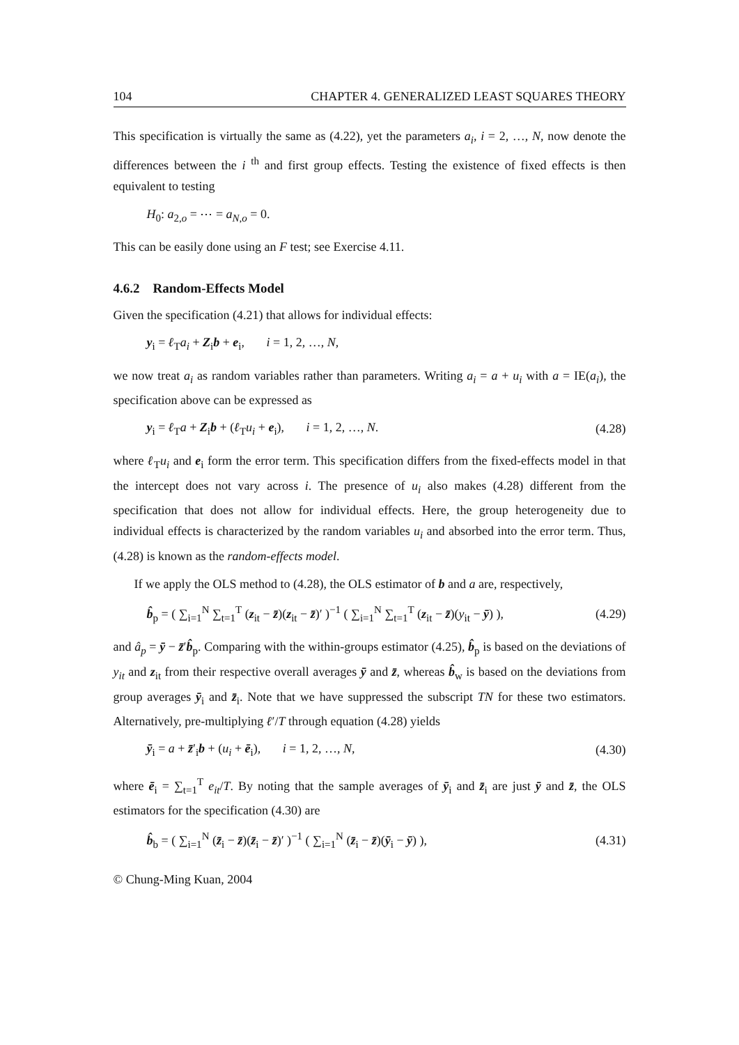104 CHAPTER 4. GENERALIZED LEAST SQUARES THEORY
This specification is virtually the same as (4.22), yet the parameters a<sub>i</sub>, i = 2, …, N, now denote the differences between the i <sup>th</sup> and first group effects. Testing the existence of fixed effects is then equivalent to testing
H<sub>0</sub>: a<sub>2,o</sub> = ⋯ = a<sub>N,o</sub> = 0.
This can be easily done using an F test; see Exercise 4.11.
4.6.2 Random-Effects Model
Given the specification (4.21) that allows for individual effects:
y<sub>i</sub> = ℓ<sub>T</sub>a<sub>i</sub> + Z<sub>i</sub>b + e<sub>i</sub>, i = 1, 2, …, N,
we now treat a<sub>i</sub> as random variables rather than parameters. Writing a<sub>i</sub> = a + u<sub>i</sub> with a = IE(a<sub>i</sub>), the specification above can be expressed as
y<sub>i</sub> = ℓ<sub>T</sub>a + Z<sub>i</sub>b + (ℓ<sub>T</sub>u<sub>i</sub> + e<sub>i</sub>), i = 1, 2, …, N. (4.28)
where ℓ<sub>T</sub>u<sub>i</sub> and e<sub>i</sub> form the error term. This specification differs from the fixed-effects model in that the intercept does not vary across i. The presence of u<sub>i</sub> also makes (4.28) different from the specification that does not allow for individual effects. Here, the group heterogeneity due to individual effects is characterized by the random variables u<sub>i</sub> and absorbed into the error term. Thus, (4.28) is known as the random-effects model.
If we apply the OLS method to (4.28), the OLS estimator of b and a are, respectively,
b̂<sub>p</sub> = ( ∑<sub>i=1</sub><sup>N</sup> ∑<sub>t=1</sub><sup>T</sup> (z<sub>it</sub> − z̄)(z<sub>it</sub> − z̄)′ )<sup>−1</sup> ( ∑<sub>i=1</sub><sup>N</sup> ∑<sub>t=1</sub><sup>T</sup> (z<sub>it</sub> − z̄)(y<sub>it</sub> − ȳ) ), (4.29)
and â<sub>p</sub> = ȳ − z̄′b̂<sub>p</sub>. Comparing with the within-groups estimator (4.25), b̂<sub>p</sub> is based on the deviations of y<sub>it</sub> and z<sub>it</sub> from their respective overall averages ȳ and z̄, whereas b̂<sub>w</sub> is based on the deviations from group averages ȳ<sub>i</sub> and z̄<sub>i</sub>. Note that we have suppressed the subscript TN for these two estimators. Alternatively, pre-multiplying ℓ′/T through equation (4.28) yields
ȳ<sub>i</sub> = a + z̄′<sub>i</sub>b + (u<sub>i</sub> + ē<sub>i</sub>), i = 1, 2, …, N, (4.30)
where ē<sub>i</sub> = ∑<sub>t=1</sub><sup>T</sup> e<sub>it</sub>/T. By noting that the sample averages of ȳ<sub>i</sub> and z̄<sub>i</sub> are just ȳ and z̄, the OLS estimators for the specification (4.30) are
b̂<sub>b</sub> = ( ∑<sub>i=1</sub><sup>N</sup> (z̄<sub>i</sub> − z̄)(z̄<sub>i</sub> − z̄)′ )<sup>−1</sup> ( ∑<sub>i=1</sub><sup>N</sup> (z̄<sub>i</sub> − z̄)(ȳ<sub>i</sub> − ȳ) ), (4.31)
© Chung-Ming Kuan, 2004